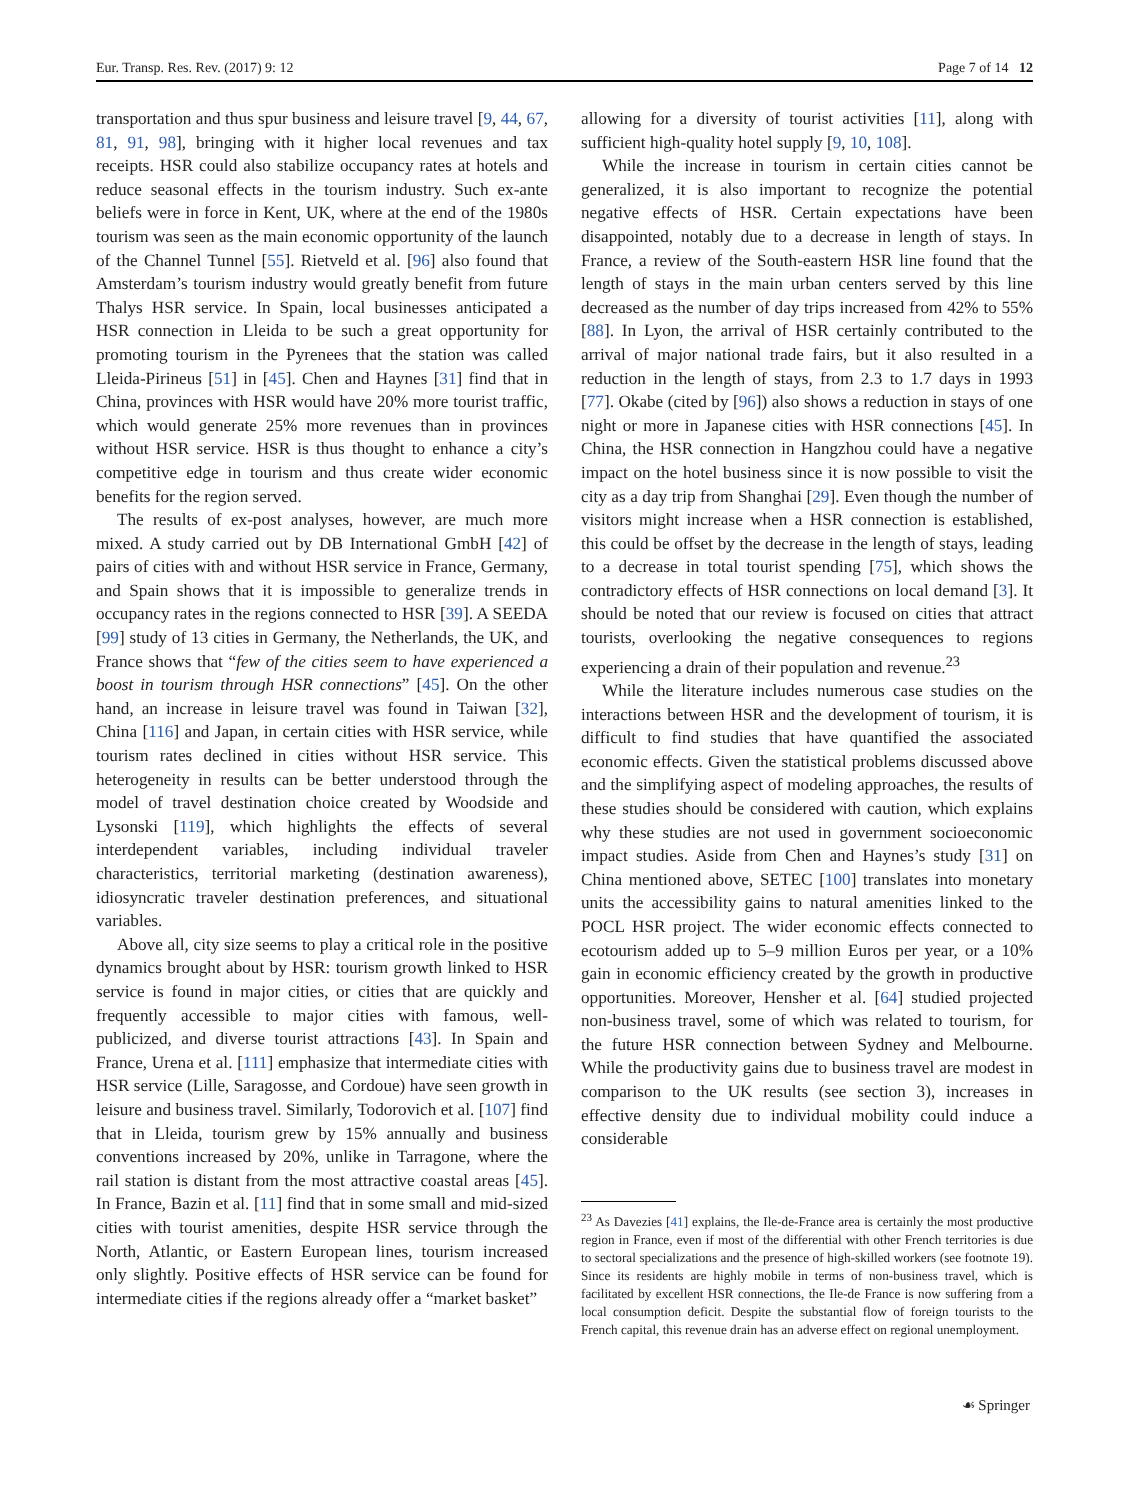Eur. Transp. Res. Rev. (2017) 9: 12 Page 7 of 14 12
transportation and thus spur business and leisure travel [9, 44, 67, 81, 91, 98], bringing with it higher local revenues and tax receipts. HSR could also stabilize occupancy rates at hotels and reduce seasonal effects in the tourism industry. Such ex-ante beliefs were in force in Kent, UK, where at the end of the 1980s tourism was seen as the main economic opportunity of the launch of the Channel Tunnel [55]. Rietveld et al. [96] also found that Amsterdam’s tourism industry would greatly benefit from future Thalys HSR service. In Spain, local businesses anticipated a HSR connection in Lleida to be such a great opportunity for promoting tourism in the Pyrenees that the station was called Lleida-Pirineus [51] in [45]. Chen and Haynes [31] find that in China, provinces with HSR would have 20% more tourist traffic, which would generate 25% more revenues than in provinces without HSR service. HSR is thus thought to enhance a city’s competitive edge in tourism and thus create wider economic benefits for the region served.
The results of ex-post analyses, however, are much more mixed. A study carried out by DB International GmbH [42] of pairs of cities with and without HSR service in France, Germany, and Spain shows that it is impossible to generalize trends in occupancy rates in the regions connected to HSR [39]. A SEEDA [99] study of 13 cities in Germany, the Netherlands, the UK, and France shows that “few of the cities seem to have experienced a boost in tourism through HSR connections” [45]. On the other hand, an increase in leisure travel was found in Taiwan [32], China [116] and Japan, in certain cities with HSR service, while tourism rates declined in cities without HSR service. This heterogeneity in results can be better understood through the model of travel destination choice created by Woodside and Lysonski [119], which highlights the effects of several interdependent variables, including individual traveler characteristics, territorial marketing (destination awareness), idiosyncratic traveler destination preferences, and situational variables.
Above all, city size seems to play a critical role in the positive dynamics brought about by HSR: tourism growth linked to HSR service is found in major cities, or cities that are quickly and frequently accessible to major cities with famous, well-publicized, and diverse tourist attractions [43]. In Spain and France, Urena et al. [111] emphasize that intermediate cities with HSR service (Lille, Saragosse, and Cordoue) have seen growth in leisure and business travel. Similarly, Todorovich et al. [107] find that in Lleida, tourism grew by 15% annually and business conventions increased by 20%, unlike in Tarragone, where the rail station is distant from the most attractive coastal areas [45]. In France, Bazin et al. [11] find that in some small and mid-sized cities with tourist amenities, despite HSR service through the North, Atlantic, or Eastern European lines, tourism increased only slightly. Positive effects of HSR service can be found for intermediate cities if the regions already offer a “market basket”
allowing for a diversity of tourist activities [11], along with sufficient high-quality hotel supply [9, 10, 108].
While the increase in tourism in certain cities cannot be generalized, it is also important to recognize the potential negative effects of HSR. Certain expectations have been disappointed, notably due to a decrease in length of stays. In France, a review of the South-eastern HSR line found that the length of stays in the main urban centers served by this line decreased as the number of day trips increased from 42% to 55% [88]. In Lyon, the arrival of HSR certainly contributed to the arrival of major national trade fairs, but it also resulted in a reduction in the length of stays, from 2.3 to 1.7 days in 1993 [77]. Okabe (cited by [96]) also shows a reduction in stays of one night or more in Japanese cities with HSR connections [45]. In China, the HSR connection in Hangzhou could have a negative impact on the hotel business since it is now possible to visit the city as a day trip from Shanghai [29]. Even though the number of visitors might increase when a HSR connection is established, this could be offset by the decrease in the length of stays, leading to a decrease in total tourist spending [75], which shows the contradictory effects of HSR connections on local demand [3]. It should be noted that our review is focused on cities that attract tourists, overlooking the negative consequences to regions experiencing a drain of their population and revenue.<sup>23</sup>
While the literature includes numerous case studies on the interactions between HSR and the development of tourism, it is difficult to find studies that have quantified the associated economic effects. Given the statistical problems discussed above and the simplifying aspect of modeling approaches, the results of these studies should be considered with caution, which explains why these studies are not used in government socioeconomic impact studies. Aside from Chen and Haynes’s study [31] on China mentioned above, SETEC [100] translates into monetary units the accessibility gains to natural amenities linked to the POCL HSR project. The wider economic effects connected to ecotourism added up to 5–9 million Euros per year, or a 10% gain in economic efficiency created by the growth in productive opportunities. Moreover, Hensher et al. [64] studied projected non-business travel, some of which was related to tourism, for the future HSR connection between Sydney and Melbourne. While the productivity gains due to business travel are modest in comparison to the UK results (see section 3), increases in effective density due to individual mobility could induce a considerable
<sup>23</sup> As Davezies [41] explains, the Ile-de-France area is certainly the most productive region in France, even if most of the differential with other French territories is due to sectoral specializations and the presence of high-skilled workers (see footnote 19). Since its residents are highly mobile in terms of non-business travel, which is facilitated by excellent HSR connections, the Ile-de France is now suffering from a local consumption deficit. Despite the substantial flow of foreign tourists to the French capital, this revenue drain has an adverse effect on regional unemployment.
☙ Springer